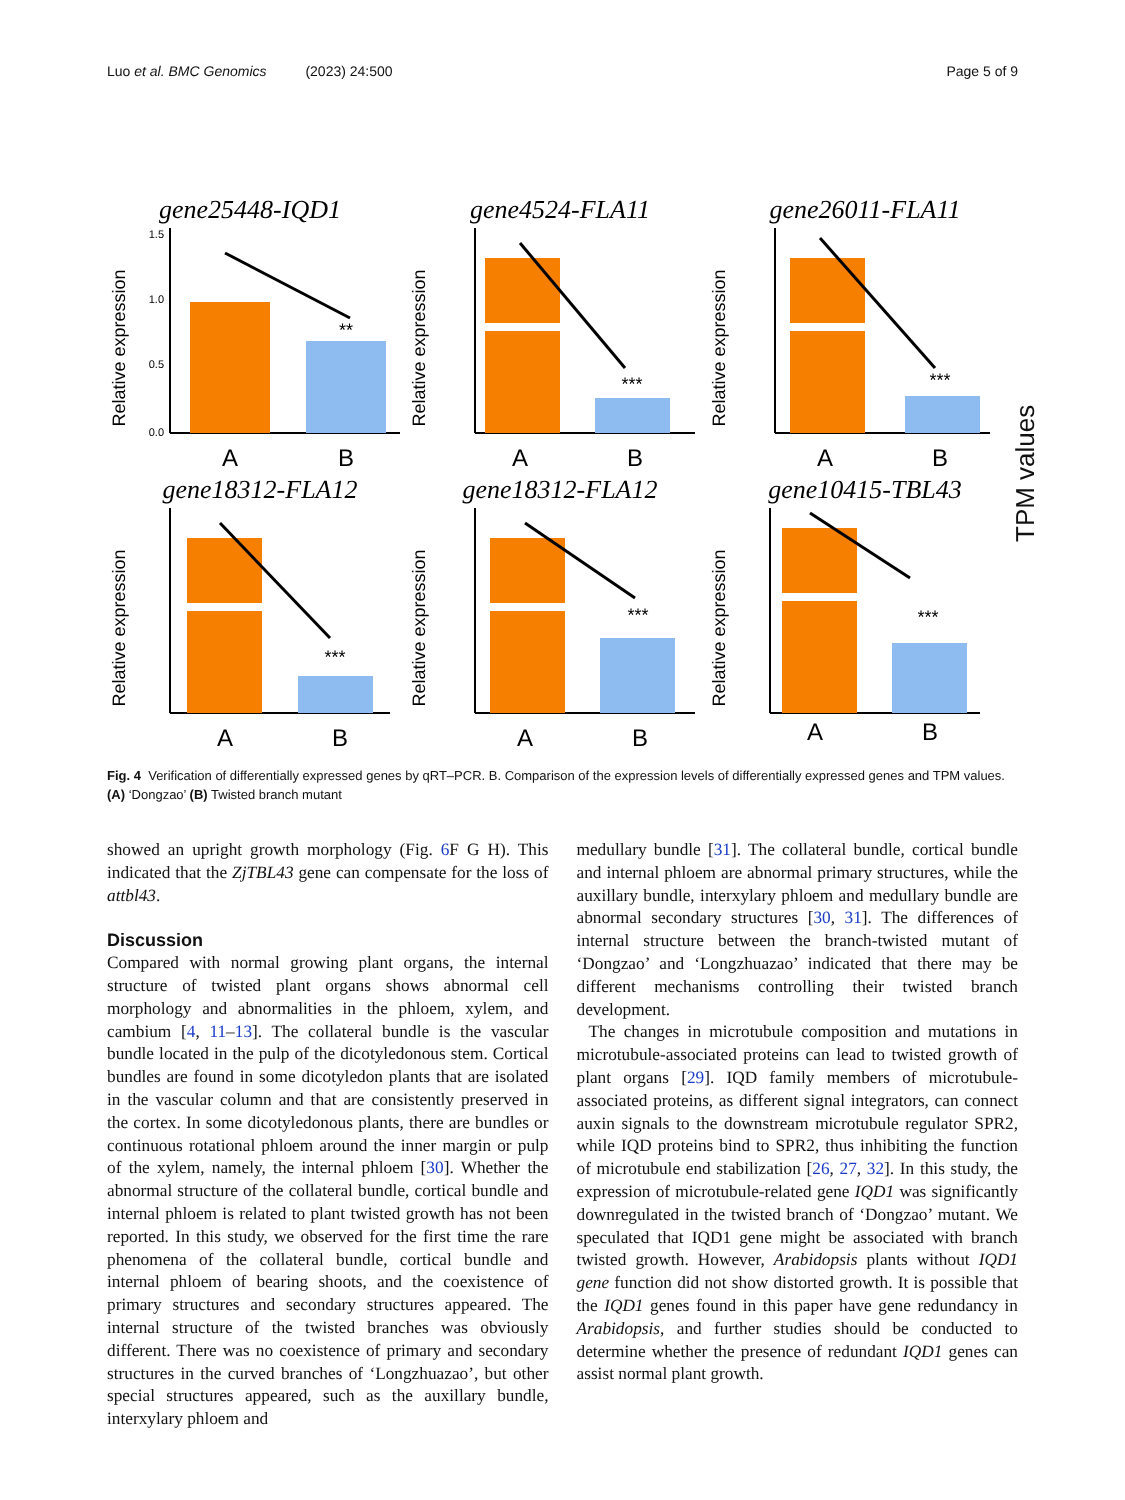Luo et al. BMC Genomics (2023) 24:500 Page 5 of 9
gene25448-IQD1
Relative expression
1.5
1.0
0.5
0.0
**
A
B
gene4524-FLA11
Relative expression
***
A
B
gene26011-FLA11
Relative expression
***
A
B
gene18312-FLA12
Relative expression
***
A
B
gene18312-FLA12
Relative expression
***
A
B
gene10415-TBL43
Relative expression
***
A
B
TPM values
Fig. 4 Verification of differentially expressed genes by qRT–PCR. B. Comparison of the expression levels of differentially expressed genes and TPM values. (A) ‘Dongzao’ (B) Twisted branch mutant
showed an upright growth morphology (Fig. 6 F G H). This indicated that the ZjTBL43 gene can compensate for the loss of attbl43.
Discussion
Compared with normal growing plant organs, the internal structure of twisted plant organs shows abnormal cell morphology and abnormalities in the phloem, xylem, and cambium [4, 11–13]. The collateral bundle is the vascular bundle located in the pulp of the dicotyledonous stem. Cortical bundles are found in some dicotyledon plants that are isolated in the vascular column and that are consistently preserved in the cortex. In some dicotyledonous plants, there are bundles or continuous rotational phloem around the inner margin or pulp of the xylem, namely, the internal phloem [30]. Whether the abnormal structure of the collateral bundle, cortical bundle and internal phloem is related to plant twisted growth has not been reported. In this study, we observed for the first time the rare phenomena of the collateral bundle, cortical bundle and internal phloem of bearing shoots, and the coexistence of primary structures and secondary structures appeared. The internal structure of the twisted branches was obviously different. There was no coexistence of primary and secondary structures in the curved branches of ‘Longzhuazao’, but other special structures appeared, such as the auxillary bundle, interxylary phloem and
medullary bundle [31]. The collateral bundle, cortical bundle and internal phloem are abnormal primary structures, while the auxillary bundle, interxylary phloem and medullary bundle are abnormal secondary structures [30, 31]. The differences of internal structure between the branch-twisted mutant of ‘Dongzao’ and ‘Longzhuazao’ indicated that there may be different mechanisms controlling their twisted branch development.
The changes in microtubule composition and mutations in microtubule-associated proteins can lead to twisted growth of plant organs [29]. IQD family members of microtubule-associated proteins, as different signal integrators, can connect auxin signals to the downstream microtubule regulator SPR2, while IQD proteins bind to SPR2, thus inhibiting the function of microtubule end stabilization [26, 27, 32]. In this study, the expression of microtubule-related gene IQD1 was significantly downregulated in the twisted branch of ‘Dongzao’ mutant. We speculated that IQD1 gene might be associated with branch twisted growth. However, Arabidopsis plants without IQD1 gene function did not show distorted growth. It is possible that the IQD1 genes found in this paper have gene redundancy in Arabidopsis, and further studies should be conducted to determine whether the presence of redundant IQD1 genes can assist normal plant growth.